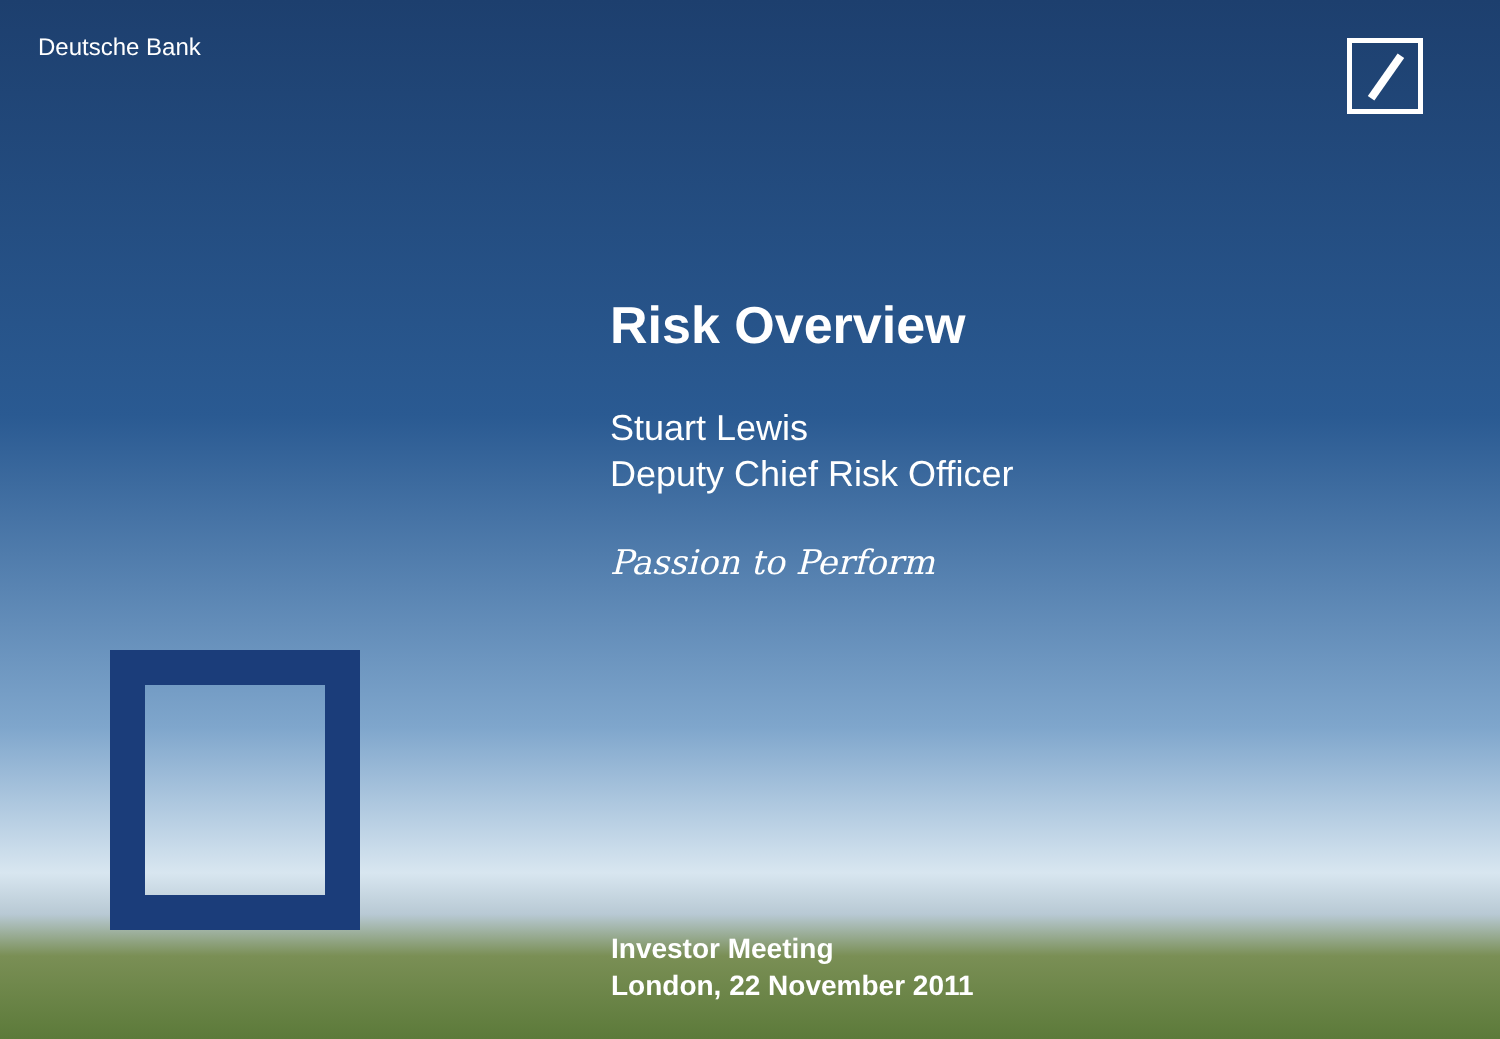Deutsche Bank
Risk Overview
Stuart Lewis
Deputy Chief Risk Officer
Passion to Perform
Investor Meeting
London, 22 November 2011